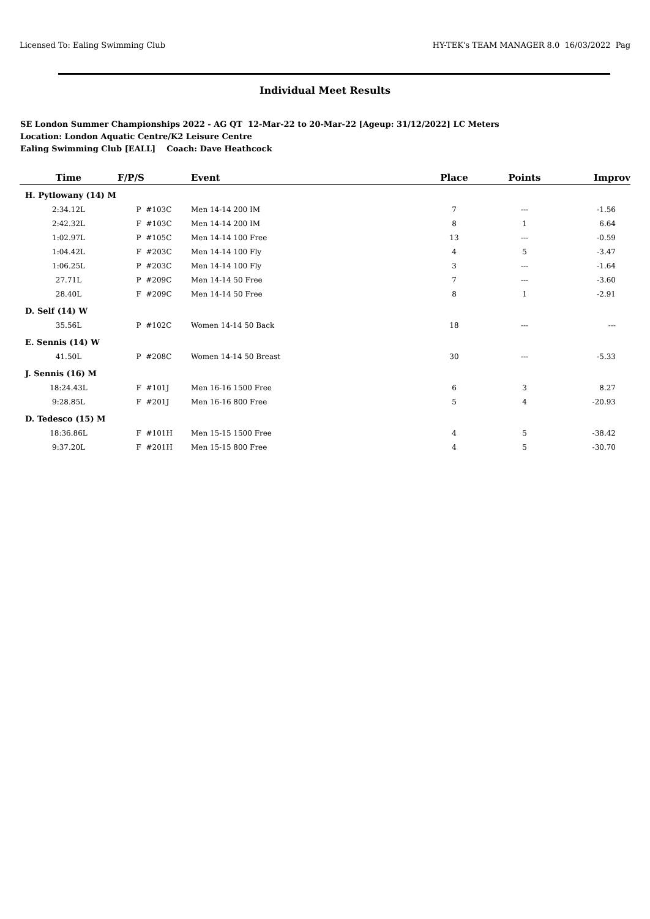Licensed To: Ealing Swimming Club HY-TEK's TEAM MANAGER 8.0 16/03/2022 Pag
Individual Meet Results
SE London Summer Championships 2022 - AG QT 12-Mar-22 to 20-Mar-22 [Ageup: 31/12/2022] LC Meters
Location: London Aquatic Centre/K2 Leisure Centre
Ealing Swimming Club [EALL] Coach: Dave Heathcock
| Time | F/P/S | Event | Place | Points | Improv |
| --- | --- | --- | --- | --- | --- |
| H. Pytlowany (14) M | | | | | |
| 2:34.12L | P #103C | Men 14-14 200 IM | 7 | --- | -1.56 |
| 2:42.32L | F #103C | Men 14-14 200 IM | 8 | 1 | 6.64 |
| 1:02.97L | P #105C | Men 14-14 100 Free | 13 | --- | -0.59 |
| 1:04.42L | F #203C | Men 14-14 100 Fly | 4 | 5 | -3.47 |
| 1:06.25L | P #203C | Men 14-14 100 Fly | 3 | --- | -1.64 |
| 27.71L | P #209C | Men 14-14 50 Free | 7 | --- | -3.60 |
| 28.40L | F #209C | Men 14-14 50 Free | 8 | 1 | -2.91 |
| D. Self (14) W | | | | | |
| 35.56L | P #102C | Women 14-14 50 Back | 18 | --- | --- |
| E. Sennis (14) W | | | | | |
| 41.50L | P #208C | Women 14-14 50 Breast | 30 | --- | -5.33 |
| J. Sennis (16) M | | | | | |
| 18:24.43L | F #101J | Men 16-16 1500 Free | 6 | 3 | 8.27 |
| 9:28.85L | F #201J | Men 16-16 800 Free | 5 | 4 | -20.93 |
| D. Tedesco (15) M | | | | | |
| 18:36.86L | F #101H | Men 15-15 1500 Free | 4 | 5 | -38.42 |
| 9:37.20L | F #201H | Men 15-15 800 Free | 4 | 5 | -30.70 |